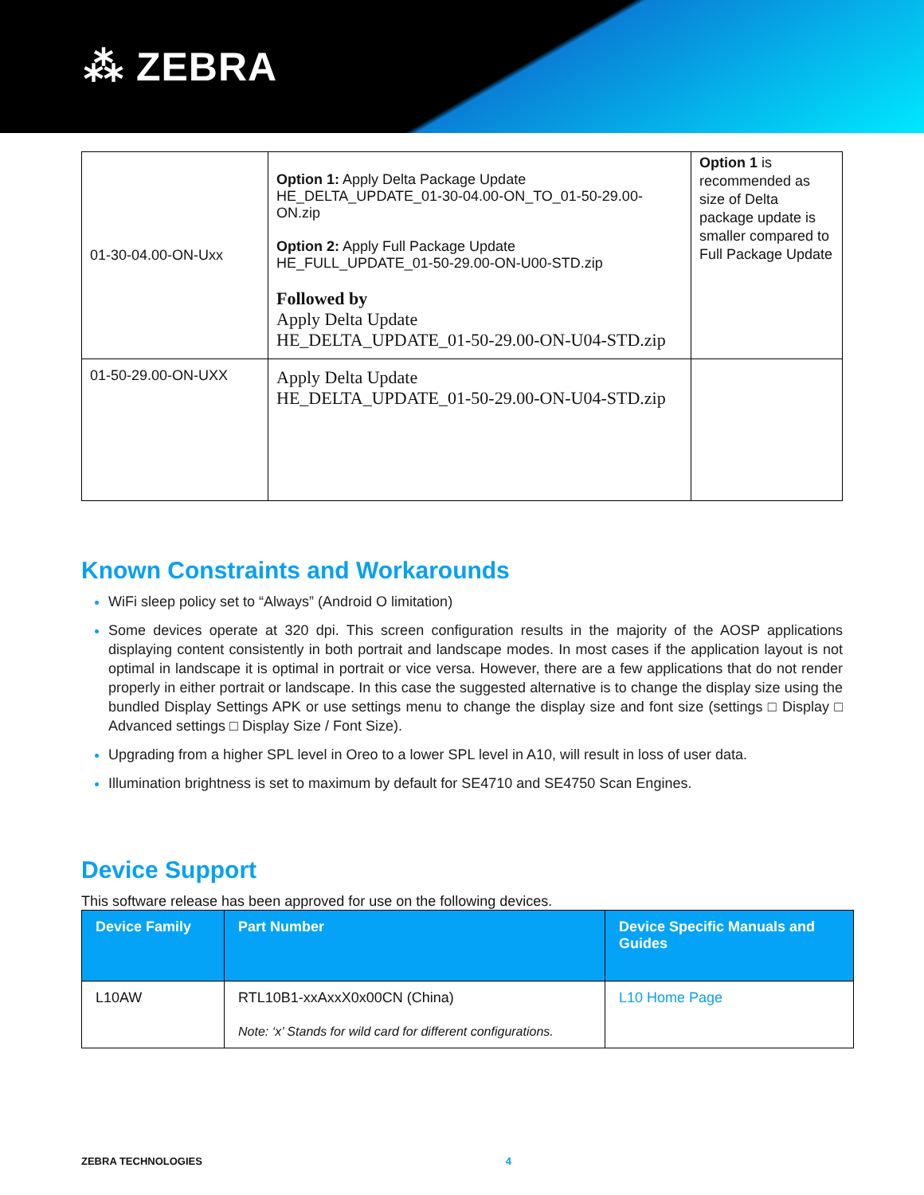⁂ ZEBRA
| 01-30-04.00-ON-Uxx | Option 1: Apply Delta Package Update HE_DELTA_UPDATE_01-30-04.00-ON_TO_01-50-29.00-ON.zip Option 2: Apply Full Package Update HE_FULL_UPDATE_01-50-29.00-ON-U00-STD.zip Followed by Apply Delta Update HE_DELTA_UPDATE_01-50-29.00-ON-U04-STD.zip | Option 1 is recommended as size of Delta package update is smaller compared to Full Package Update |
| 01-50-29.00-ON-UXX | Apply Delta Update HE_DELTA_UPDATE_01-50-29.00-ON-U04-STD.zip | |
Known Constraints and Workarounds
WiFi sleep policy set to “Always” (Android O limitation)
Some devices operate at 320 dpi. This screen configuration results in the majority of the AOSP applications displaying content consistently in both portrait and landscape modes. In most cases if the application layout is not optimal in landscape it is optimal in portrait or vice versa. However, there are a few applications that do not render properly in either portrait or landscape. In this case the suggested alternative is to change the display size using the bundled Display Settings APK or use settings menu to change the display size and font size (settings □ Display □ Advanced settings □ Display Size / Font Size).
Upgrading from a higher SPL level in Oreo to a lower SPL level in A10, will result in loss of user data.
Illumination brightness is set to maximum by default for SE4710 and SE4750 Scan Engines.
Device Support
This software release has been approved for use on the following devices.
| Device Family | Part Number | Device Specific Manuals and Guides |
| --- | --- | --- |
| L10AW | RTL10B1-xxAxxX0x00CN (China) Note: ‘x’ Stands for wild card for different configurations. | L10 Home Page |
ZEBRA TECHNOLOGIES 4